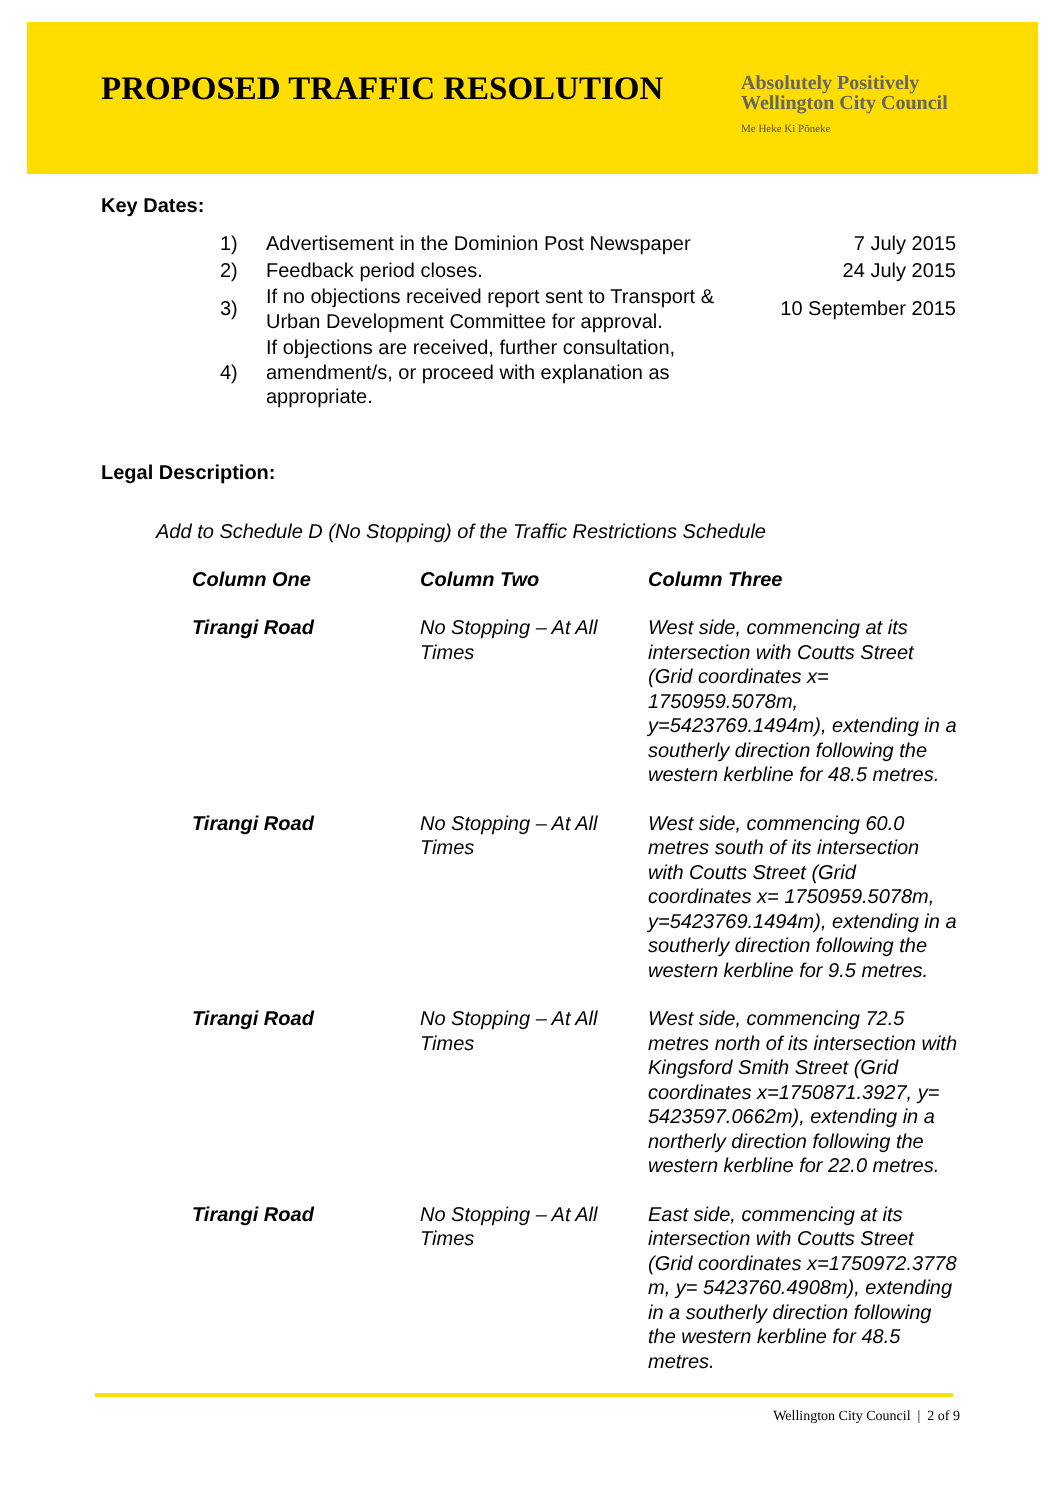PROPOSED TRAFFIC RESOLUTION
Absolutely Positively
Wellington City Council
Me Heke Ki Pōneke
Key Dates:
| 1) | Advertisement in the Dominion Post Newspaper | 7 July 2015 |
| 2) | Feedback period closes. | 24 July 2015 |
| 3) | If no objections received report sent to Transport & Urban Development Committee for approval. | 10 September 2015 |
| 4) | If objections are received, further consultation, amendment/s, or proceed with explanation as appropriate. | |
Legal Description:
Add to Schedule D (No Stopping) of the Traffic Restrictions Schedule
| Column One | Column Two | Column Three |
| --- | --- | --- |
| Tirangi Road | No Stopping – At All Times | West side, commencing at its intersection with Coutts Street (Grid coordinates x= 1750959.5078m, y=5423769.1494m), extending in a southerly direction following the western kerbline for 48.5 metres. |
| Tirangi Road | No Stopping – At All Times | West side, commencing 60.0 metres south of its intersection with Coutts Street (Grid coordinates x= 1750959.5078m, y=5423769.1494m), extending in a southerly direction following the western kerbline for 9.5 metres. |
| Tirangi Road | No Stopping – At All Times | West side, commencing 72.5 metres north of its intersection with Kingsford Smith Street (Grid coordinates x=1750871.3927, y= 5423597.0662m), extending in a northerly direction following the western kerbline for 22.0 metres. |
| Tirangi Road | No Stopping – At All Times | East side, commencing at its intersection with Coutts Street (Grid coordinates x=1750972.3778 m, y= 5423760.4908m), extending in a southerly direction following the western kerbline for 48.5 metres. |
Wellington City Council | 2 of 9